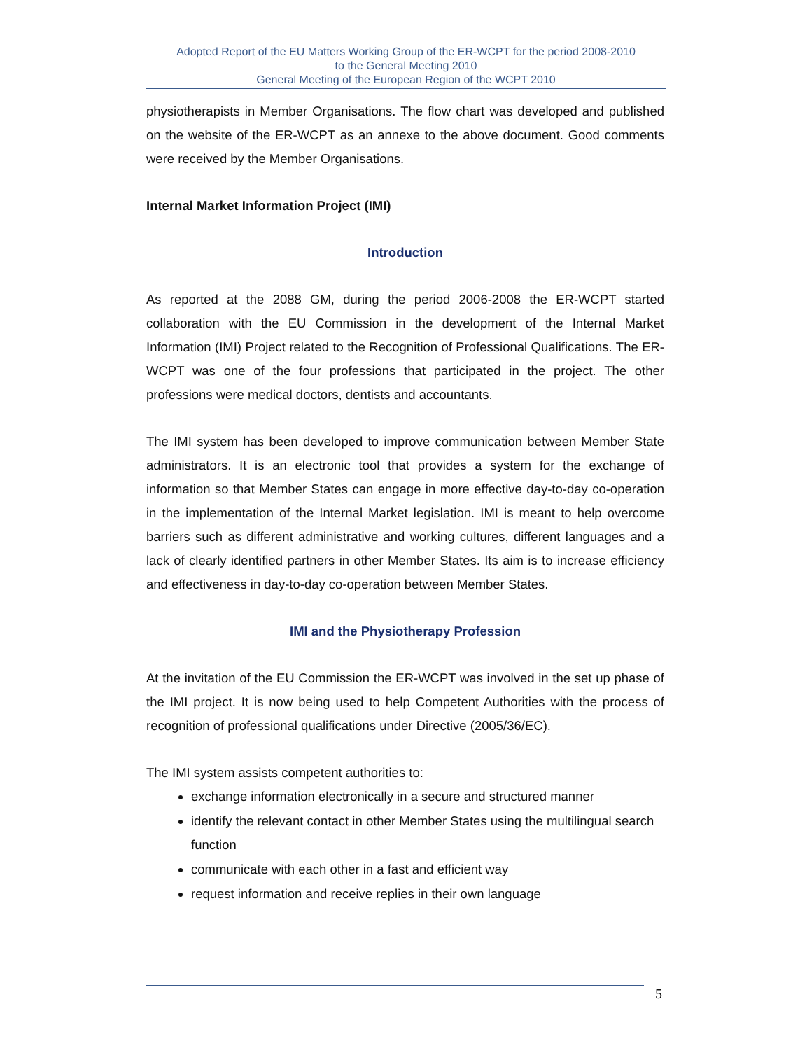Adopted Report of the EU Matters Working Group of the ER-WCPT for the period 2008-2010
to the General Meeting 2010
General Meeting of the European Region of the WCPT 2010
physiotherapists in Member Organisations. The flow chart was developed and published on the website of the ER-WCPT as an annexe to the above document. Good comments were received by the Member Organisations.
Internal Market Information Project (IMI)
Introduction
As reported at the 2088 GM, during the period 2006-2008 the ER-WCPT started collaboration with the EU Commission in the development of the Internal Market Information (IMI) Project related to the Recognition of Professional Qualifications. The ER-WCPT was one of the four professions that participated in the project. The other professions were medical doctors, dentists and accountants.
The IMI system has been developed to improve communication between Member State administrators. It is an electronic tool that provides a system for the exchange of information so that Member States can engage in more effective day-to-day co-operation in the implementation of the Internal Market legislation. IMI is meant to help overcome barriers such as different administrative and working cultures, different languages and a lack of clearly identified partners in other Member States. Its aim is to increase efficiency and effectiveness in day-to-day co-operation between Member States.
IMI and the Physiotherapy Profession
At the invitation of the EU Commission the ER-WCPT was involved in the set up phase of the IMI project. It is now being used to help Competent Authorities with the process of recognition of professional qualifications under Directive (2005/36/EC).
The IMI system assists competent authorities to:
exchange information electronically in a secure and structured manner
identify the relevant contact in other Member States using the multilingual search function
communicate with each other in a fast and efficient way
request information and receive replies in their own language
5